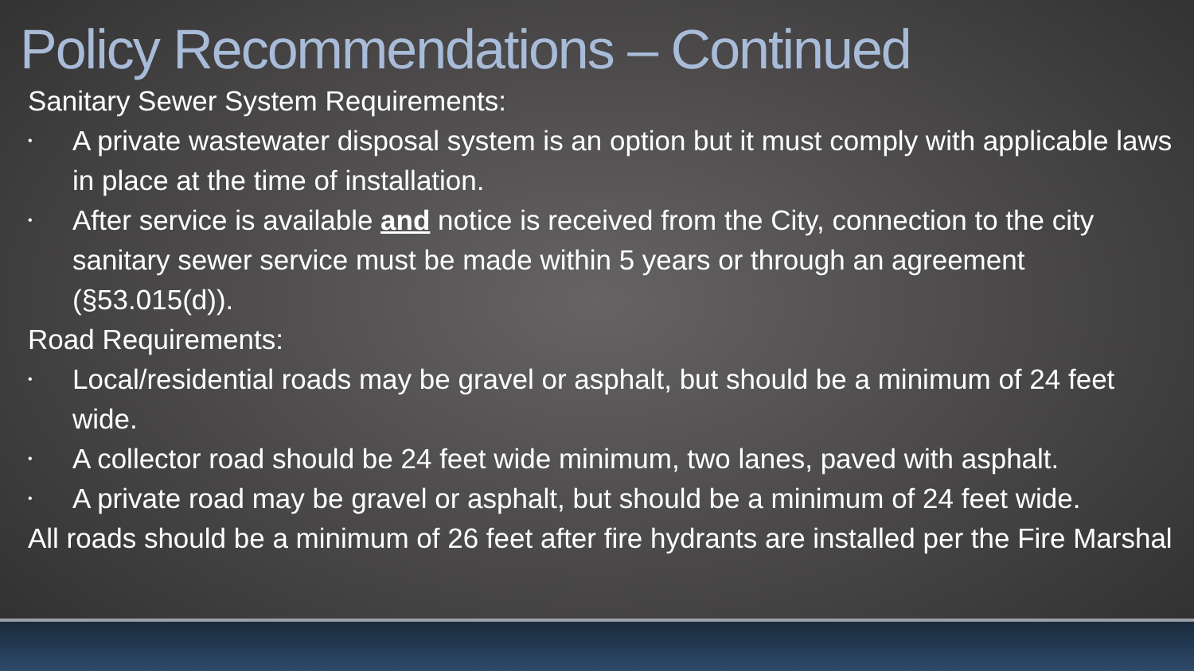Policy Recommendations – Continued
Sanitary Sewer System Requirements:
• A private wastewater disposal system is an option but it must comply with applicable laws in place at the time of installation.
• After service is available and notice is received from the City, connection to the city sanitary sewer service must be made within 5 years or through an agreement (§53.015(d)).
Road Requirements:
• Local/residential roads may be gravel or asphalt, but should be a minimum of 24 feet wide.
• A collector road should be 24 feet wide minimum, two lanes, paved with asphalt.
• A private road may be gravel or asphalt, but should be a minimum of 24 feet wide.
All roads should be a minimum of 26 feet after fire hydrants are installed per the Fire Marshal